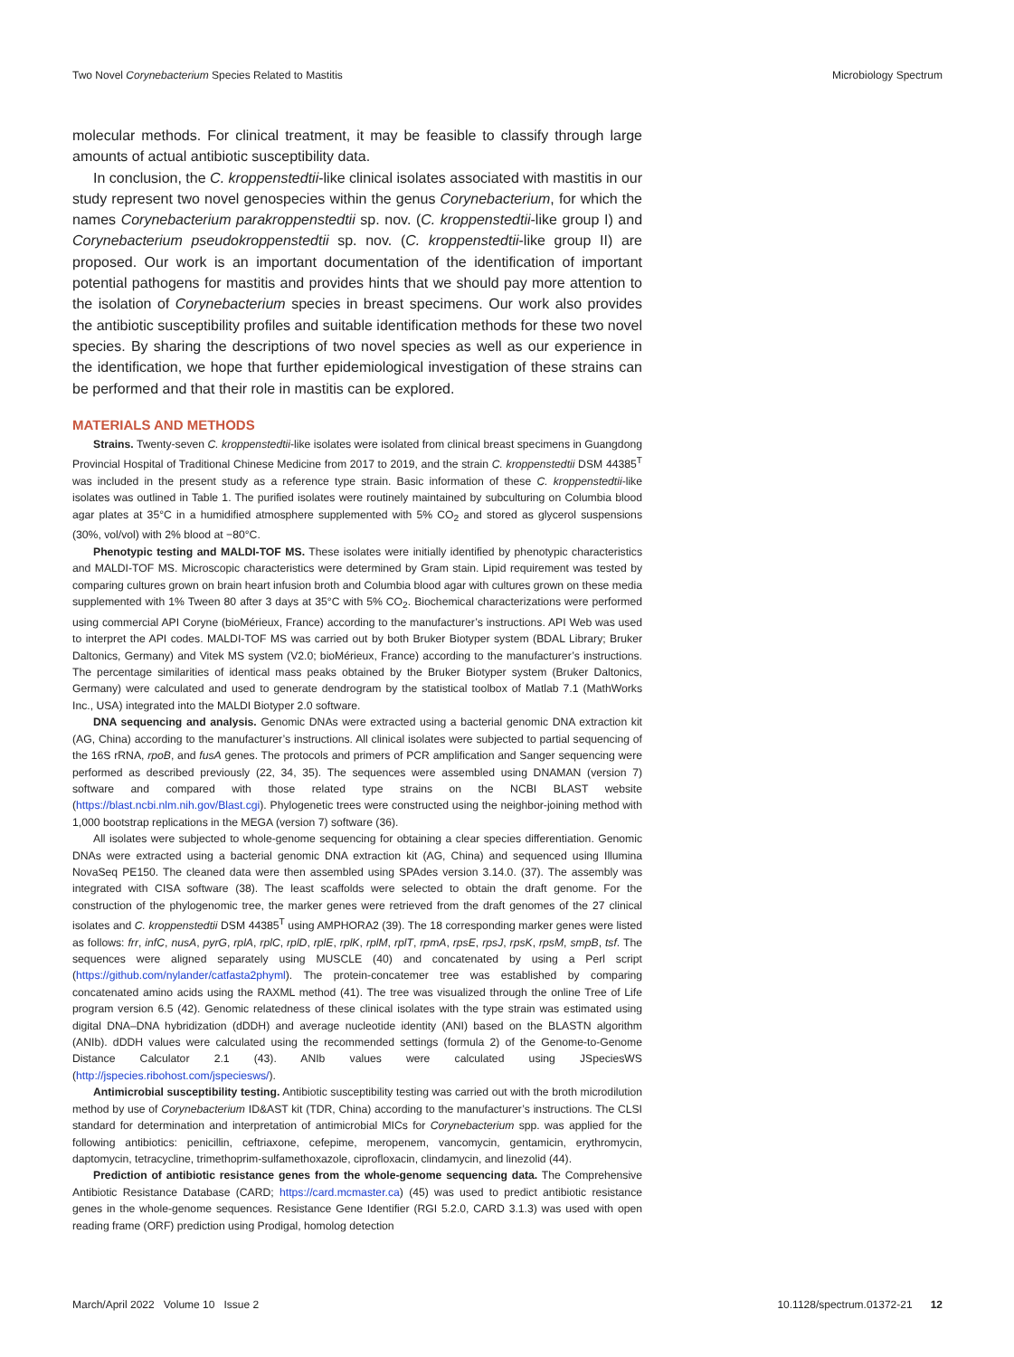Two Novel Corynebacterium Species Related to Mastitis Microbiology Spectrum
molecular methods. For clinical treatment, it may be feasible to classify through large amounts of actual antibiotic susceptibility data.
In conclusion, the C. kroppenstedtii-like clinical isolates associated with mastitis in our study represent two novel genospecies within the genus Corynebacterium, for which the names Corynebacterium parakroppenstedtii sp. nov. (C. kroppenstedtii-like group I) and Corynebacterium pseudokroppenstedtii sp. nov. (C. kroppenstedtii-like group II) are proposed. Our work is an important documentation of the identification of important potential pathogens for mastitis and provides hints that we should pay more attention to the isolation of Corynebacterium species in breast specimens. Our work also provides the antibiotic susceptibility profiles and suitable identification methods for these two novel species. By sharing the descriptions of two novel species as well as our experience in the identification, we hope that further epidemiological investigation of these strains can be performed and that their role in mastitis can be explored.
MATERIALS AND METHODS
Strains. Twenty-seven C. kroppenstedtii-like isolates were isolated from clinical breast specimens in Guangdong Provincial Hospital of Traditional Chinese Medicine from 2017 to 2019, and the strain C. kroppenstedtii DSM 44385<sup>T</sup> was included in the present study as a reference type strain. Basic information of these C. kroppenstedtii-like isolates was outlined in Table 1. The purified isolates were routinely maintained by subculturing on Columbia blood agar plates at 35°C in a humidified atmosphere supplemented with 5% CO<sub>2</sub> and stored as glycerol suspensions (30%, vol/vol) with 2% blood at −80°C.
Phenotypic testing and MALDI-TOF MS. These isolates were initially identified by phenotypic characteristics and MALDI-TOF MS. Microscopic characteristics were determined by Gram stain. Lipid requirement was tested by comparing cultures grown on brain heart infusion broth and Columbia blood agar with cultures grown on these media supplemented with 1% Tween 80 after 3 days at 35°C with 5% CO<sub>2</sub>. Biochemical characterizations were performed using commercial API Coryne (bioMérieux, France) according to the manufacturer’s instructions. API Web was used to interpret the API codes. MALDI-TOF MS was carried out by both Bruker Biotyper system (BDAL Library; Bruker Daltonics, Germany) and Vitek MS system (V2.0; bioMérieux, France) according to the manufacturer’s instructions. The percentage similarities of identical mass peaks obtained by the Bruker Biotyper system (Bruker Daltonics, Germany) were calculated and used to generate dendrogram by the statistical toolbox of Matlab 7.1 (MathWorks Inc., USA) integrated into the MALDI Biotyper 2.0 software.
DNA sequencing and analysis. Genomic DNAs were extracted using a bacterial genomic DNA extraction kit (AG, China) according to the manufacturer’s instructions. All clinical isolates were subjected to partial sequencing of the 16S rRNA, rpoB, and fusA genes. The protocols and primers of PCR amplification and Sanger sequencing were performed as described previously (22, 34, 35). The sequences were assembled using DNAMAN (version 7) software and compared with those related type strains on the NCBI BLAST website (https://blast.ncbi.nlm.nih.gov/Blast.cgi). Phylogenetic trees were constructed using the neighbor-joining method with 1,000 bootstrap replications in the MEGA (version 7) software (36).
All isolates were subjected to whole-genome sequencing for obtaining a clear species differentiation. Genomic DNAs were extracted using a bacterial genomic DNA extraction kit (AG, China) and sequenced using Illumina NovaSeq PE150. The cleaned data were then assembled using SPAdes version 3.14.0. (37). The assembly was integrated with CISA software (38). The least scaffolds were selected to obtain the draft genome. For the construction of the phylogenomic tree, the marker genes were retrieved from the draft genomes of the 27 clinical isolates and C. kroppenstedtii DSM 44385<sup>T</sup> using AMPHORA2 (39). The 18 corresponding marker genes were listed as follows: frr, infC, nusA, pyrG, rplA, rplC, rplD, rplE, rplK, rplM, rplT, rpmA, rpsE, rpsJ, rpsK, rpsM, smpB, tsf. The sequences were aligned separately using MUSCLE (40) and concatenated by using a Perl script (https://github.com/nylander/catfasta2phyml). The protein-concatemer tree was established by comparing concatenated amino acids using the RAXML method (41). The tree was visualized through the online Tree of Life program version 6.5 (42). Genomic relatedness of these clinical isolates with the type strain was estimated using digital DNA–DNA hybridization (dDDH) and average nucleotide identity (ANI) based on the BLASTN algorithm (ANIb). dDDH values were calculated using the recommended settings (formula 2) of the Genome-to-Genome Distance Calculator 2.1 (43). ANIb values were calculated using JSpeciesWS (http://jspecies.ribohost.com/jspeciesws/).
Antimicrobial susceptibility testing. Antibiotic susceptibility testing was carried out with the broth microdilution method by use of Corynebacterium ID&AST kit (TDR, China) according to the manufacturer’s instructions. The CLSI standard for determination and interpretation of antimicrobial MICs for Corynebacterium spp. was applied for the following antibiotics: penicillin, ceftriaxone, cefepime, meropenem, vancomycin, gentamicin, erythromycin, daptomycin, tetracycline, trimethoprim-sulfamethoxazole, ciprofloxacin, clindamycin, and linezolid (44).
Prediction of antibiotic resistance genes from the whole-genome sequencing data. The Comprehensive Antibiotic Resistance Database (CARD; https://card.mcmaster.ca) (45) was used to predict antibiotic resistance genes in the whole-genome sequences. Resistance Gene Identifier (RGI 5.2.0, CARD 3.1.3) was used with open reading frame (ORF) prediction using Prodigal, homolog detection
March/April 2022 Volume 10 Issue 2 10.1128/spectrum.01372-21 12